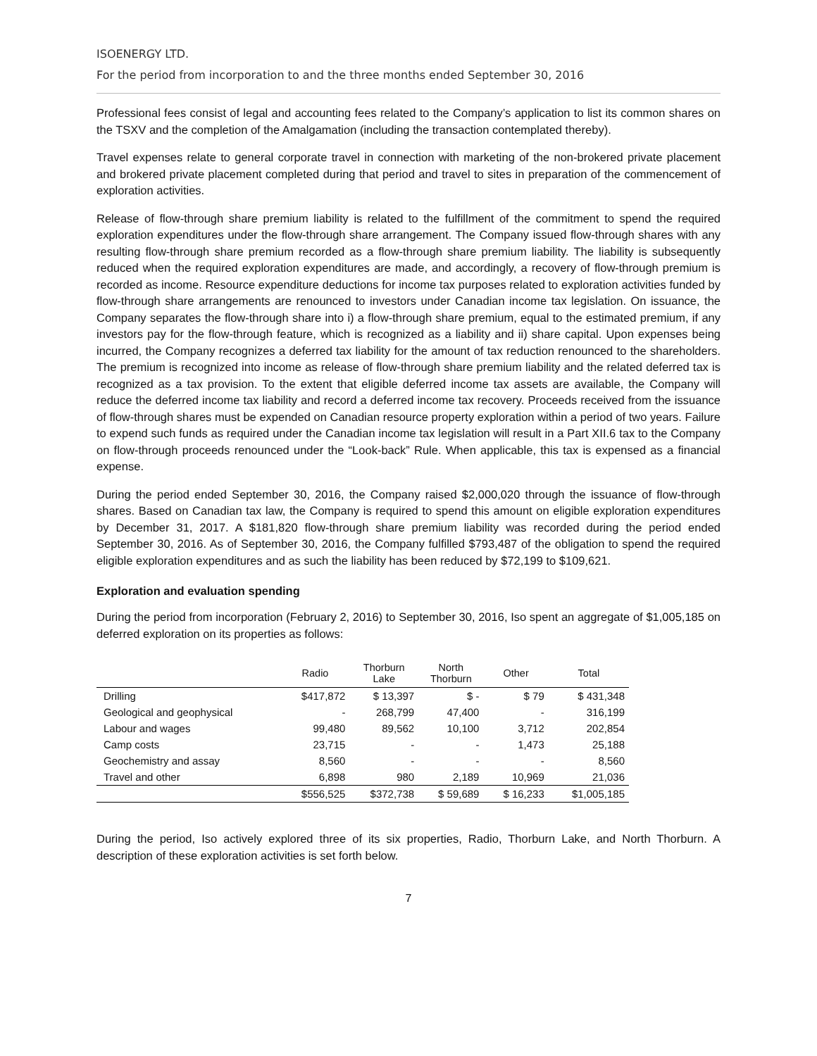ISOENERGY LTD.
For the period from incorporation to and the three months ended September 30, 2016
Professional fees consist of legal and accounting fees related to the Company’s application to list its common shares on the TSXV and the completion of the Amalgamation (including the transaction contemplated thereby).
Travel expenses relate to general corporate travel in connection with marketing of the non-brokered private placement and brokered private placement completed during that period and travel to sites in preparation of the commencement of exploration activities.
Release of flow-through share premium liability is related to the fulfillment of the commitment to spend the required exploration expenditures under the flow-through share arrangement. The Company issued flow-through shares with any resulting flow-through share premium recorded as a flow-through share premium liability. The liability is subsequently reduced when the required exploration expenditures are made, and accordingly, a recovery of flow-through premium is recorded as income. Resource expenditure deductions for income tax purposes related to exploration activities funded by flow-through share arrangements are renounced to investors under Canadian income tax legislation. On issuance, the Company separates the flow-through share into i) a flow-through share premium, equal to the estimated premium, if any investors pay for the flow-through feature, which is recognized as a liability and ii) share capital. Upon expenses being incurred, the Company recognizes a deferred tax liability for the amount of tax reduction renounced to the shareholders. The premium is recognized into income as release of flow-through share premium liability and the related deferred tax is recognized as a tax provision. To the extent that eligible deferred income tax assets are available, the Company will reduce the deferred income tax liability and record a deferred income tax recovery. Proceeds received from the issuance of flow-through shares must be expended on Canadian resource property exploration within a period of two years. Failure to expend such funds as required under the Canadian income tax legislation will result in a Part XII.6 tax to the Company on flow-through proceeds renounced under the “Look-back” Rule. When applicable, this tax is expensed as a financial expense.
During the period ended September 30, 2016, the Company raised $2,000,020 through the issuance of flow-through shares. Based on Canadian tax law, the Company is required to spend this amount on eligible exploration expenditures by December 31, 2017. A $181,820 flow-through share premium liability was recorded during the period ended September 30, 2016. As of September 30, 2016, the Company fulfilled $793,487 of the obligation to spend the required eligible exploration expenditures and as such the liability has been reduced by $72,199 to $109,621.
Exploration and evaluation spending
During the period from incorporation (February 2, 2016) to September 30, 2016, Iso spent an aggregate of $1,005,185 on deferred exploration on its properties as follows:
| | Radio | Thorburn Lake | North Thorburn | Other | Total |
| --- | --- | --- | --- | --- | --- |
| Drilling | $417,872 | $ 13,397 | $ - | $ 79 | $ 431,348 |
| Geological and geophysical | - | 268,799 | 47,400 | - | 316,199 |
| Labour and wages | 99,480 | 89,562 | 10,100 | 3,712 | 202,854 |
| Camp costs | 23,715 | - | - | 1,473 | 25,188 |
| Geochemistry and assay | 8,560 | - | - | - | 8,560 |
| Travel and other | 6,898 | 980 | 2,189 | 10,969 | 21,036 |
| | $556,525 | $372,738 | $ 59,689 | $ 16,233 | $1,005,185 |
During the period, Iso actively explored three of its six properties, Radio, Thorburn Lake, and North Thorburn. A description of these exploration activities is set forth below.
7